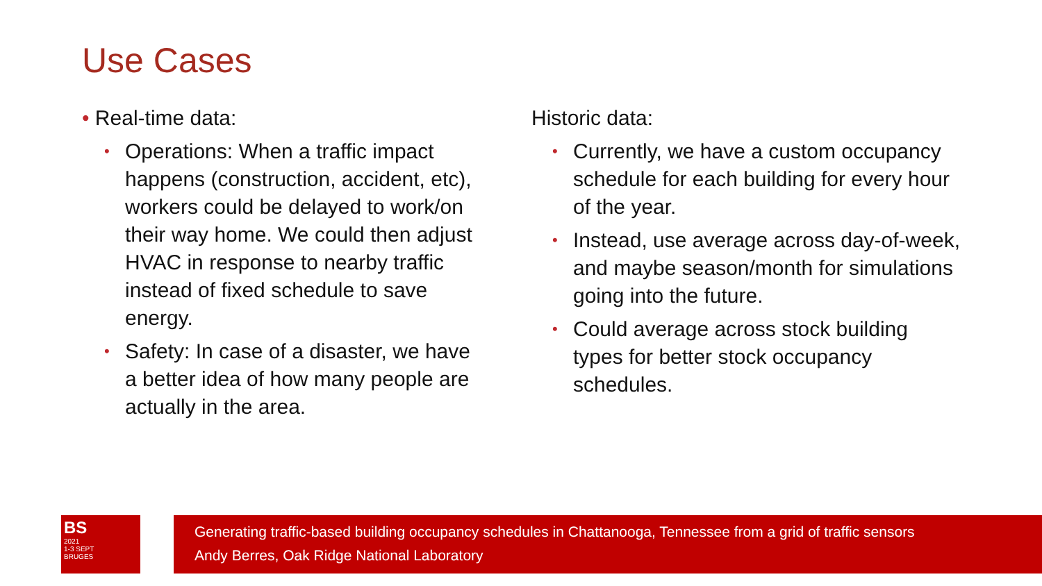Use Cases
• Real-time data:
• Operations: When a traffic impact happens (construction, accident, etc), workers could be delayed to work/on their way home. We could then adjust HVAC in response to nearby traffic instead of fixed schedule to save energy.
• Safety: In case of a disaster, we have a better idea of how many people are actually in the area.
Historic data:
• Currently, we have a custom occupancy schedule for each building for every hour of the year.
• Instead, use average across day-of-week, and maybe season/month for simulations going into the future.
• Could average across stock building types for better stock occupancy schedules.
BS
2021
1-3 SEPT
BRUGES
Generating traffic-based building occupancy schedules in Chattanooga, Tennessee from a grid of traffic sensors
Andy Berres, Oak Ridge National Laboratory